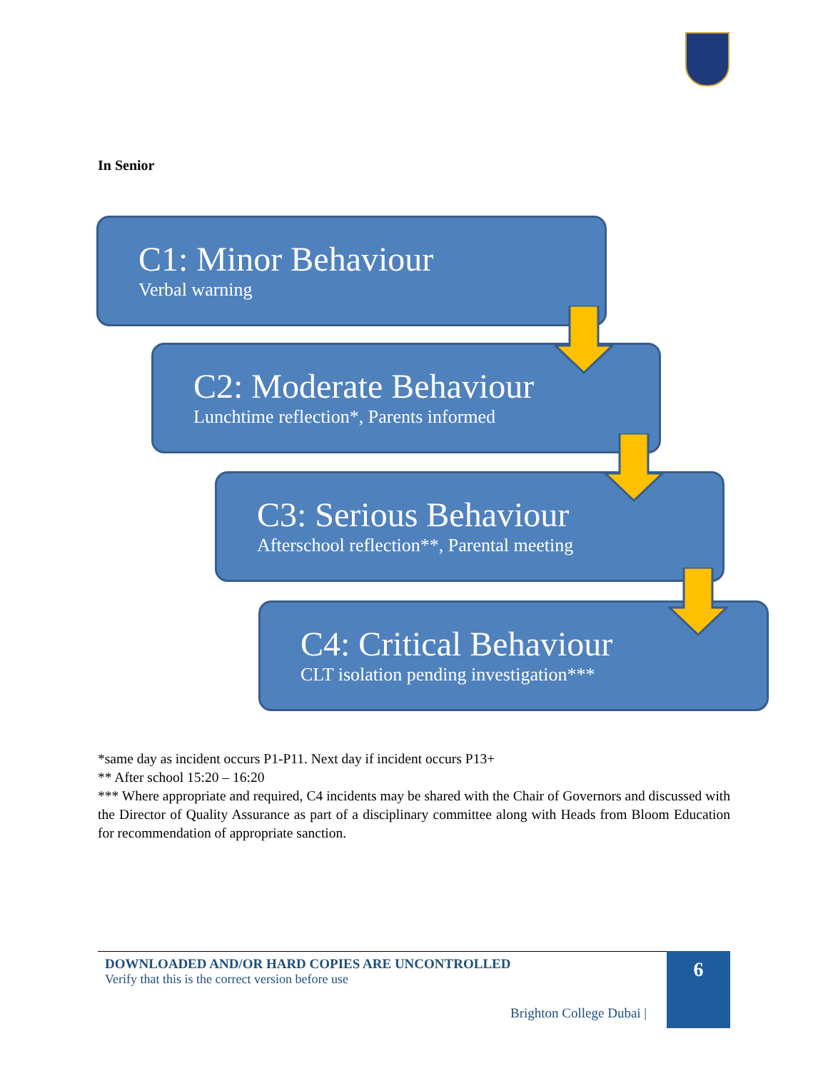In Senior
C1: Minor Behaviour
Verbal warning
C2: Moderate Behaviour
Lunchtime reflection*, Parents informed
C3: Serious Behaviour
Afterschool reflection**, Parental meeting
C4: Critical Behaviour
CLT isolation pending investigation***
*same day as incident occurs P1-P11. Next day if incident occurs P13+
** After school 15:20 – 16:20
*** Where appropriate and required, C4 incidents may be shared with the Chair of Governors and discussed with the Director of Quality Assurance as part of a disciplinary committee along with Heads from Bloom Education for recommendation of appropriate sanction.
DOWNLOADED AND/OR HARD COPIES ARE UNCONTROLLED
Verify that this is the correct version before use
Brighton College Dubai |
6